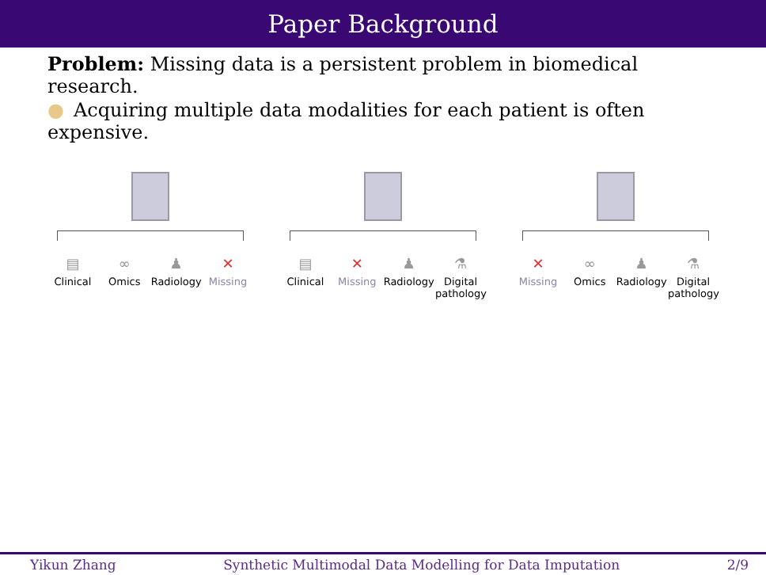Paper Background
Problem: Missing data is a persistent problem in biomedical research.
● Acquiring multiple data modalities for each patient is often expensive.
▤
Clinical
∞
Omics
♟
Radiology
✕
Missing
▤
Clinical
✕
Missing
♟
Radiology
⚗
Digital pathology
✕
Missing
∞
Omics
♟
Radiology
⚗
Digital pathology
Yikun Zhang Synthetic Multimodal Data Modelling for Data Imputation 2/9